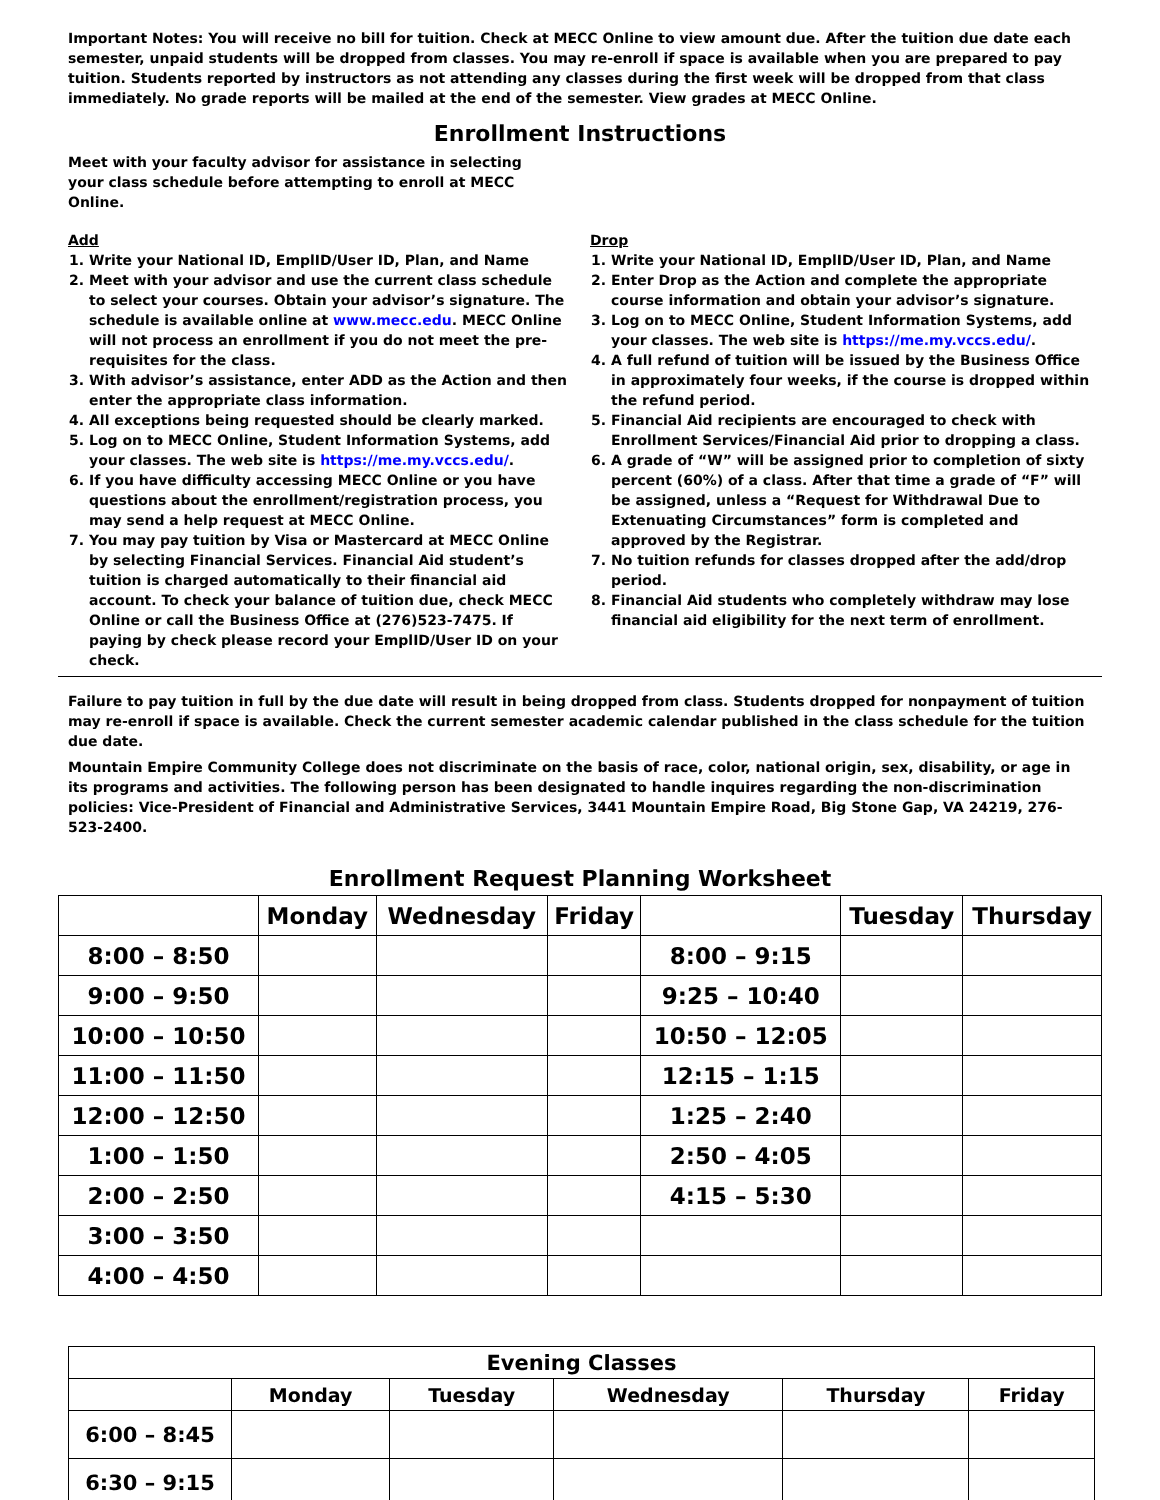Important Notes: You will receive no bill for tuition. Check at MECC Online to view amount due. After the tuition due date each semester, unpaid students will be dropped from classes. You may re-enroll if space is available when you are prepared to pay tuition. Students reported by instructors as not attending any classes during the first week will be dropped from that class immediately. No grade reports will be mailed at the end of the semester. View grades at MECC Online.
Enrollment Instructions
Meet with your faculty advisor for assistance in selecting your class schedule before attempting to enroll at MECC Online.
Add
1. Write your National ID, EmplID/User ID, Plan, and Name
2. Meet with your advisor and use the current class schedule to select your courses. Obtain your advisor’s signature. The schedule is available online at www.mecc.edu. MECC Online will not process an enrollment if you do not meet the pre-requisites for the class.
3. With advisor’s assistance, enter ADD as the Action and then enter the appropriate class information.
4. All exceptions being requested should be clearly marked.
5. Log on to MECC Online, Student Information Systems, add your classes. The web site is https://me.my.vccs.edu/.
6. If you have difficulty accessing MECC Online or you have questions about the enrollment/registration process, you may send a help request at MECC Online.
7. You may pay tuition by Visa or Mastercard at MECC Online by selecting Financial Services. Financial Aid student’s tuition is charged automatically to their financial aid account. To check your balance of tuition due, check MECC Online or call the Business Office at (276)523-7475. If paying by check please record your EmplID/User ID on your check.
Drop
1. Write your National ID, EmplID/User ID, Plan, and Name
2. Enter Drop as the Action and complete the appropriate course information and obtain your advisor’s signature.
3. Log on to MECC Online, Student Information Systems, add your classes. The web site is https://me.my.vccs.edu/.
4. A full refund of tuition will be issued by the Business Office in approximately four weeks, if the course is dropped within the refund period.
5. Financial Aid recipients are encouraged to check with Enrollment Services/Financial Aid prior to dropping a class.
6. A grade of “W” will be assigned prior to completion of sixty percent (60%) of a class. After that time a grade of “F” will be assigned, unless a “Request for Withdrawal Due to Extenuating Circumstances” form is completed and approved by the Registrar.
7. No tuition refunds for classes dropped after the add/drop period.
8. Financial Aid students who completely withdraw may lose financial aid eligibility for the next term of enrollment.
Failure to pay tuition in full by the due date will result in being dropped from class. Students dropped for nonpayment of tuition may re-enroll if space is available. Check the current semester academic calendar published in the class schedule for the tuition due date.
Mountain Empire Community College does not discriminate on the basis of race, color, national origin, sex, disability, or age in its programs and activities. The following person has been designated to handle inquires regarding the non-discrimination policies: Vice-President of Financial and Administrative Services, 3441 Mountain Empire Road, Big Stone Gap, VA 24219, 276-523-2400.
Enrollment Request Planning Worksheet
| | Monday | Wednesday | Friday | | Tuesday | Thursday |
| --- | --- | --- | --- | --- | --- | --- |
| 8:00 – 8:50 | | | | 8:00 – 9:15 | | |
| 9:00 – 9:50 | | | | 9:25 – 10:40 | | |
| 10:00 – 10:50 | | | | 10:50 – 12:05 | | |
| 11:00 – 11:50 | | | | 12:15 – 1:15 | | |
| 12:00 – 12:50 | | | | 1:25 – 2:40 | | |
| 1:00 – 1:50 | | | | 2:50 – 4:05 | | |
| 2:00 – 2:50 | | | | 4:15 – 5:30 | | |
| 3:00 – 3:50 | | | | | | |
| 4:00 – 4:50 | | | | | | |
| Evening Classes | | | | | |
| --- | --- | --- | --- | --- | --- |
| | Monday | Tuesday | Wednesday | Thursday | Friday |
| 6:00 – 8:45 | | | | | |
| 6:30 – 9:15 | | | | | |